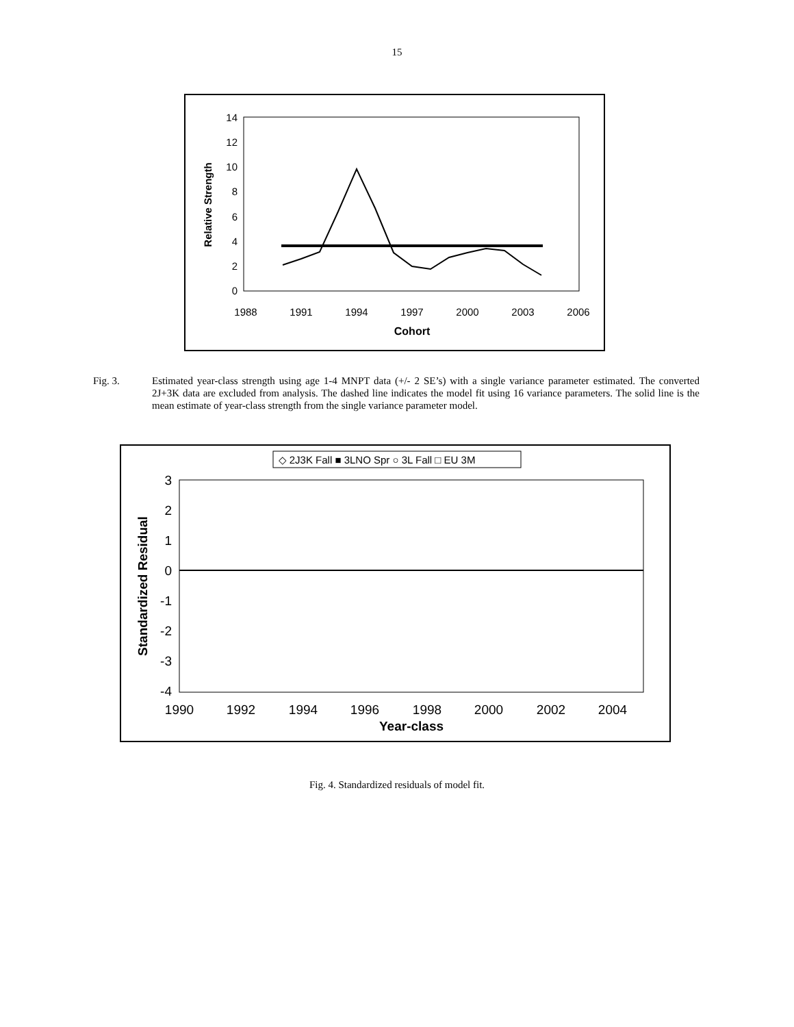15
0
2
4
6
8
10
12
14
1988
1991
1994
1997
2000
2003
2006
Cohort
Relative Strength
Fig. 3. Estimated year-class strength using age 1-4 MNPT data (+/- 2 SE’s) with a single variance parameter estimated. The converted 2J+3K data are excluded from analysis. The dashed line indicates the model fit using 16 variance parameters. The solid line is the mean estimate of year-class strength from the single variance parameter model.
◇ 2J3K Fall ■ 3LNO Spr ○ 3L Fall □ EU 3M
3
2
1
0
-1
-2
-3
-4
1990
1992
1994
1996
1998
2000
2002
2004
Year-class
Standardized Residual
Fig. 4. Standardized residuals of model fit.